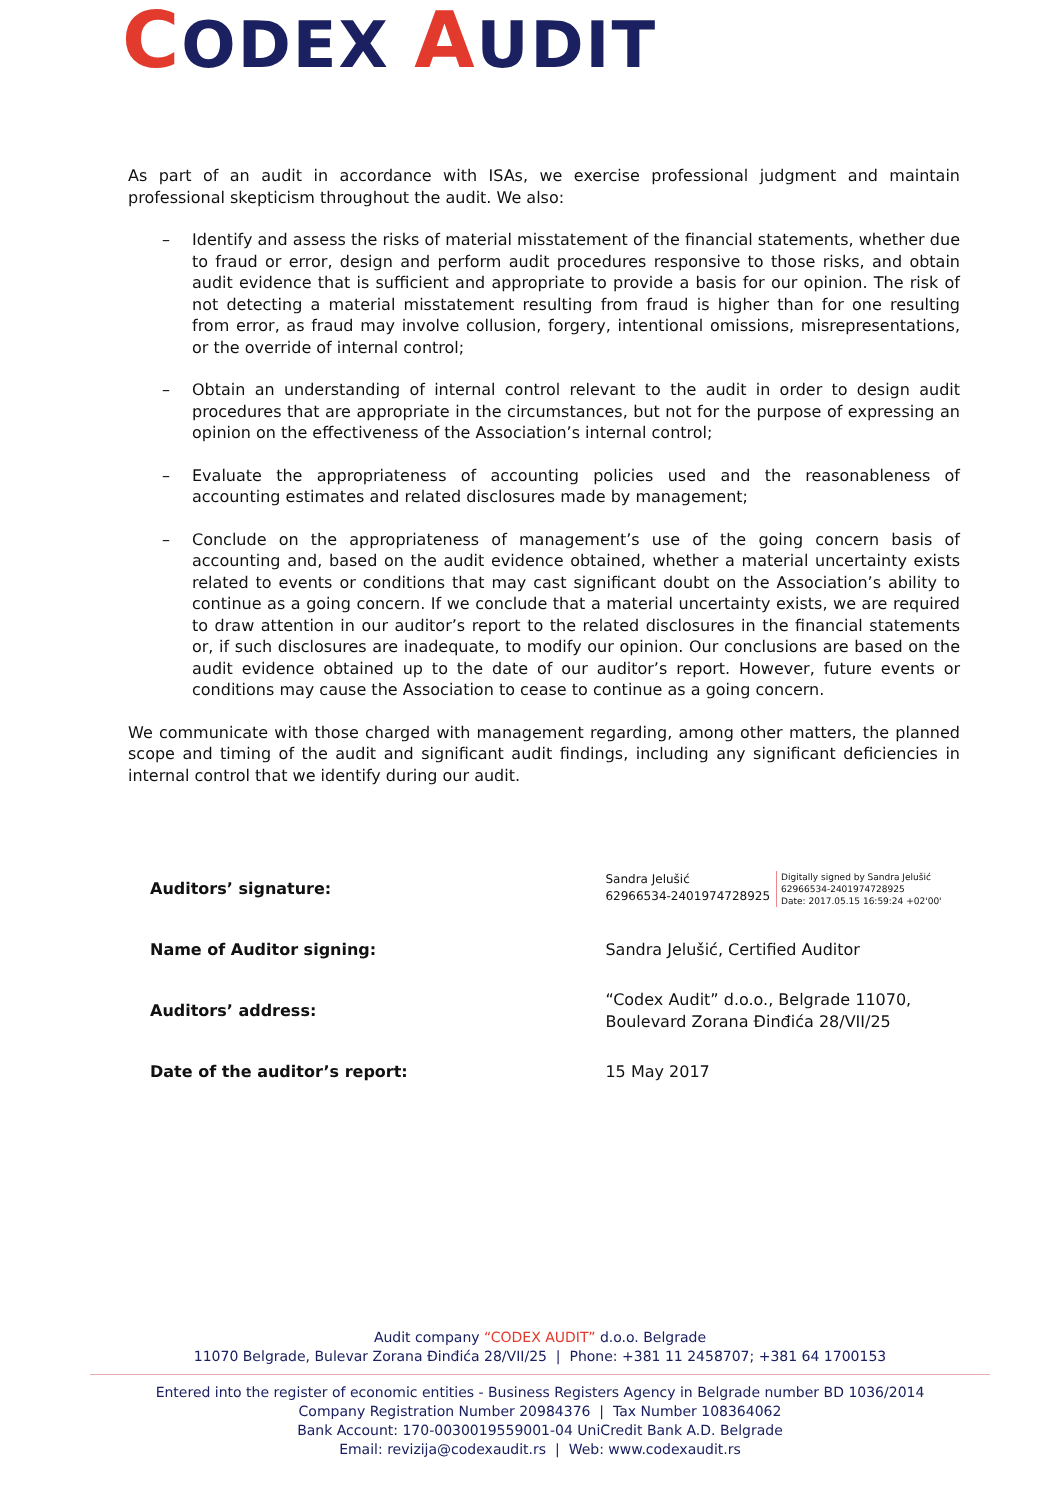CODEX AUDIT
As part of an audit in accordance with ISAs, we exercise professional judgment and maintain professional skepticism throughout the audit. We also:
– Identify and assess the risks of material misstatement of the financial statements, whether due to fraud or error, design and perform audit procedures responsive to those risks, and obtain audit evidence that is sufficient and appropriate to provide a basis for our opinion. The risk of not detecting a material misstatement resulting from fraud is higher than for one resulting from error, as fraud may involve collusion, forgery, intentional omissions, misrepresentations, or the override of internal control;
– Obtain an understanding of internal control relevant to the audit in order to design audit procedures that are appropriate in the circumstances, but not for the purpose of expressing an opinion on the effectiveness of the Association’s internal control;
– Evaluate the appropriateness of accounting policies used and the reasonableness of accounting estimates and related disclosures made by management;
– Conclude on the appropriateness of management’s use of the going concern basis of accounting and, based on the audit evidence obtained, whether a material uncertainty exists related to events or conditions that may cast significant doubt on the Association’s ability to continue as a going concern. If we conclude that a material uncertainty exists, we are required to draw attention in our auditor’s report to the related disclosures in the financial statements or, if such disclosures are inadequate, to modify our opinion. Our conclusions are based on the audit evidence obtained up to the date of our auditor’s report. However, future events or conditions may cause the Association to cease to continue as a going concern.
We communicate with those charged with management regarding, among other matters, the planned scope and timing of the audit and significant audit findings, including any significant deficiencies in internal control that we identify during our audit.
| Auditors’ signature: | Sandra Jelušić 62966534-2401974728925 Digitally signed by Sandra Jelušić 62966534-2401974728925 Date: 2017.05.15 16:59:24 +02'00' |
| Name of Auditor signing: | Sandra Jelušić, Certified Auditor |
| Auditors’ address: | “Codex Audit” d.o.o., Belgrade 11070, Boulevard Zorana Đinđića 28/VII/25 |
| Date of the auditor’s report: | 15 May 2017 |
Audit company “CODEX AUDIT” d.o.o. Belgrade
11070 Belgrade, Bulevar Zorana Đinđića 28/VII/25 | Phone: +381 11 2458707; +381 64 1700153
Entered into the register of economic entities - Business Registers Agency in Belgrade number BD 1036/2014
Company Registration Number 20984376 | Tax Number 108364062
Bank Account: 170-0030019559001-04 UniCredit Bank A.D. Belgrade
Email: revizija@codexaudit.rs | Web: www.codexaudit.rs